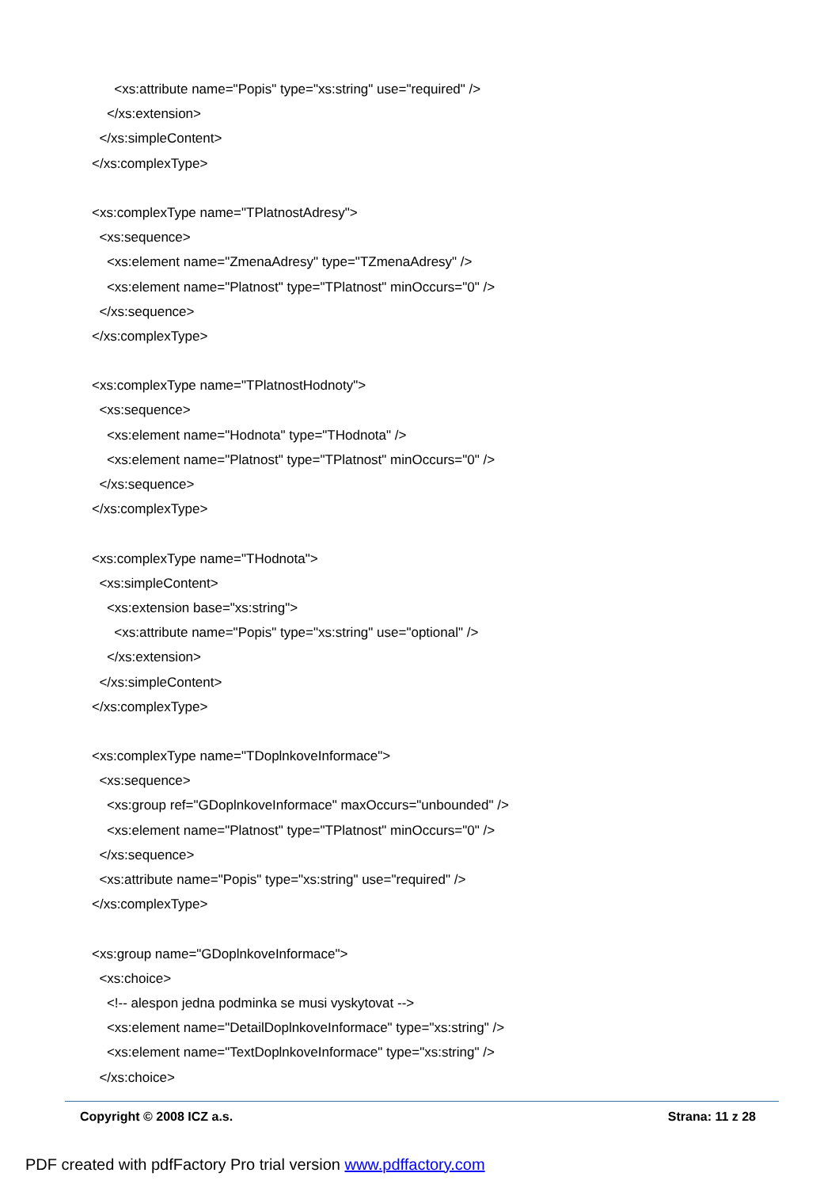<xs:attribute name="Popis" type="xs:string" use="required" />
</xs:extension>
</xs:simpleContent>
</xs:complexType>
<xs:complexType name="TPlatnostAdresy">
<xs:sequence>
<xs:element name="ZmenaAdresy" type="TZmenaAdresy" />
<xs:element name="Platnost" type="TPlatnost" minOccurs="0" />
</xs:sequence>
</xs:complexType>
<xs:complexType name="TPlatnostHodnoty">
<xs:sequence>
<xs:element name="Hodnota" type="THodnota" />
<xs:element name="Platnost" type="TPlatnost" minOccurs="0" />
</xs:sequence>
</xs:complexType>
<xs:complexType name="THodnota">
<xs:simpleContent>
<xs:extension base="xs:string">
<xs:attribute name="Popis" type="xs:string" use="optional" />
</xs:extension>
</xs:simpleContent>
</xs:complexType>
<xs:complexType name="TDoplnkoveInformace">
<xs:sequence>
<xs:group ref="GDoplnkoveInformace" maxOccurs="unbounded" />
<xs:element name="Platnost" type="TPlatnost" minOccurs="0" />
</xs:sequence>
<xs:attribute name="Popis" type="xs:string" use="required" />
</xs:complexType>
<xs:group name="GDoplnkoveInformace">
<xs:choice>
<!-- alespon jedna podminka se musi vyskytovat -->
<xs:element name="DetailDoplnkoveInformace" type="xs:string" />
<xs:element name="TextDoplnkoveInformace" type="xs:string" />
</xs:choice>
Copyright © 2008 ICZ a.s. Strana: 11 z 28
PDF created with pdfFactory Pro trial version www.pdffactory.com